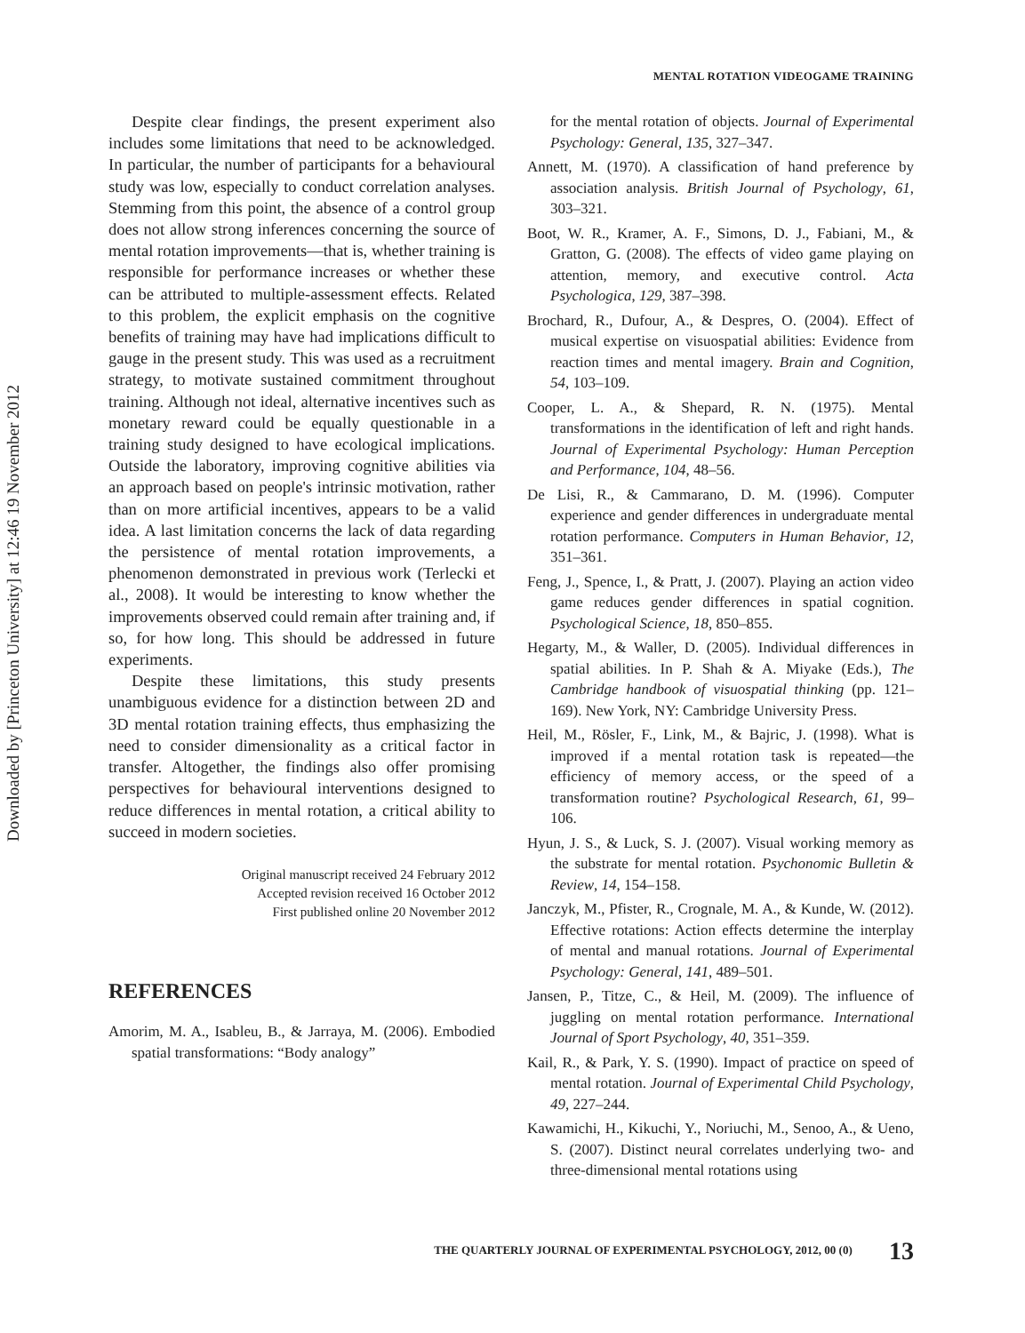Downloaded by [Princeton University] at 12:46 19 November 2012
MENTAL ROTATION VIDEOGAME TRAINING
Despite clear findings, the present experiment also includes some limitations that need to be acknowledged. In particular, the number of participants for a behavioural study was low, especially to conduct correlation analyses. Stemming from this point, the absence of a control group does not allow strong inferences concerning the source of mental rotation improvements—that is, whether training is responsible for performance increases or whether these can be attributed to multiple-assessment effects. Related to this problem, the explicit emphasis on the cognitive benefits of training may have had implications difficult to gauge in the present study. This was used as a recruitment strategy, to motivate sustained commitment throughout training. Although not ideal, alternative incentives such as monetary reward could be equally questionable in a training study designed to have ecological implications. Outside the laboratory, improving cognitive abilities via an approach based on people's intrinsic motivation, rather than on more artificial incentives, appears to be a valid idea. A last limitation concerns the lack of data regarding the persistence of mental rotation improvements, a phenomenon demonstrated in previous work (Terlecki et al., 2008). It would be interesting to know whether the improvements observed could remain after training and, if so, for how long. This should be addressed in future experiments.
Despite these limitations, this study presents unambiguous evidence for a distinction between 2D and 3D mental rotation training effects, thus emphasizing the need to consider dimensionality as a critical factor in transfer. Altogether, the findings also offer promising perspectives for behavioural interventions designed to reduce differences in mental rotation, a critical ability to succeed in modern societies.
Original manuscript received 24 February 2012
Accepted revision received 16 October 2012
First published online 20 November 2012
REFERENCES
Amorim, M. A., Isableu, B., & Jarraya, M. (2006). Embodied spatial transformations: “Body analogy”
for the mental rotation of objects. Journal of Experimental Psychology: General, 135, 327–347.
Annett, M. (1970). A classification of hand preference by association analysis. British Journal of Psychology, 61, 303–321.
Boot, W. R., Kramer, A. F., Simons, D. J., Fabiani, M., & Gratton, G. (2008). The effects of video game playing on attention, memory, and executive control. Acta Psychologica, 129, 387–398.
Brochard, R., Dufour, A., & Despres, O. (2004). Effect of musical expertise on visuospatial abilities: Evidence from reaction times and mental imagery. Brain and Cognition, 54, 103–109.
Cooper, L. A., & Shepard, R. N. (1975). Mental transformations in the identification of left and right hands. Journal of Experimental Psychology: Human Perception and Performance, 104, 48–56.
De Lisi, R., & Cammarano, D. M. (1996). Computer experience and gender differences in undergraduate mental rotation performance. Computers in Human Behavior, 12, 351–361.
Feng, J., Spence, I., & Pratt, J. (2007). Playing an action video game reduces gender differences in spatial cognition. Psychological Science, 18, 850–855.
Hegarty, M., & Waller, D. (2005). Individual differences in spatial abilities. In P. Shah & A. Miyake (Eds.), The Cambridge handbook of visuospatial thinking (pp. 121–169). New York, NY: Cambridge University Press.
Heil, M., Rösler, F., Link, M., & Bajric, J. (1998). What is improved if a mental rotation task is repeated—the efficiency of memory access, or the speed of a transformation routine? Psychological Research, 61, 99–106.
Hyun, J. S., & Luck, S. J. (2007). Visual working memory as the substrate for mental rotation. Psychonomic Bulletin & Review, 14, 154–158.
Janczyk, M., Pfister, R., Crognale, M. A., & Kunde, W. (2012). Effective rotations: Action effects determine the interplay of mental and manual rotations. Journal of Experimental Psychology: General, 141, 489–501.
Jansen, P., Titze, C., & Heil, M. (2009). The influence of juggling on mental rotation performance. International Journal of Sport Psychology, 40, 351–359.
Kail, R., & Park, Y. S. (1990). Impact of practice on speed of mental rotation. Journal of Experimental Child Psychology, 49, 227–244.
Kawamichi, H., Kikuchi, Y., Noriuchi, M., Senoo, A., & Ueno, S. (2007). Distinct neural correlates underlying two- and three-dimensional mental rotations using
THE QUARTERLY JOURNAL OF EXPERIMENTAL PSYCHOLOGY, 2012, 00 (0) 13